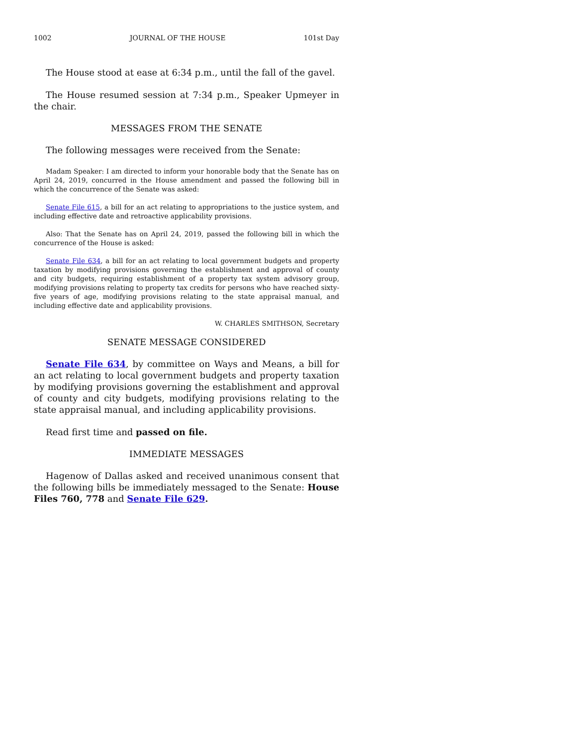1002 JOURNAL OF THE HOUSE 101st Day
The House stood at ease at 6:34 p.m., until the fall of the gavel.
The House resumed session at 7:34 p.m., Speaker Upmeyer in the chair.
MESSAGES FROM THE SENATE
The following messages were received from the Senate:
Madam Speaker: I am directed to inform your honorable body that the Senate has on April 24, 2019, concurred in the House amendment and passed the following bill in which the concurrence of the Senate was asked:
Senate File 615, a bill for an act relating to appropriations to the justice system, and including effective date and retroactive applicability provisions.
Also: That the Senate has on April 24, 2019, passed the following bill in which the concurrence of the House is asked:
Senate File 634, a bill for an act relating to local government budgets and property taxation by modifying provisions governing the establishment and approval of county and city budgets, requiring establishment of a property tax system advisory group, modifying provisions relating to property tax credits for persons who have reached sixty-five years of age, modifying provisions relating to the state appraisal manual, and including effective date and applicability provisions.
W. CHARLES SMITHSON, Secretary
SENATE MESSAGE CONSIDERED
Senate File 634, by committee on Ways and Means, a bill for an act relating to local government budgets and property taxation by modifying provisions governing the establishment and approval of county and city budgets, modifying provisions relating to the state appraisal manual, and including applicability provisions.
Read first time and passed on file.
IMMEDIATE MESSAGES
Hagenow of Dallas asked and received unanimous consent that the following bills be immediately messaged to the Senate: House Files 760, 778 and Senate File 629.